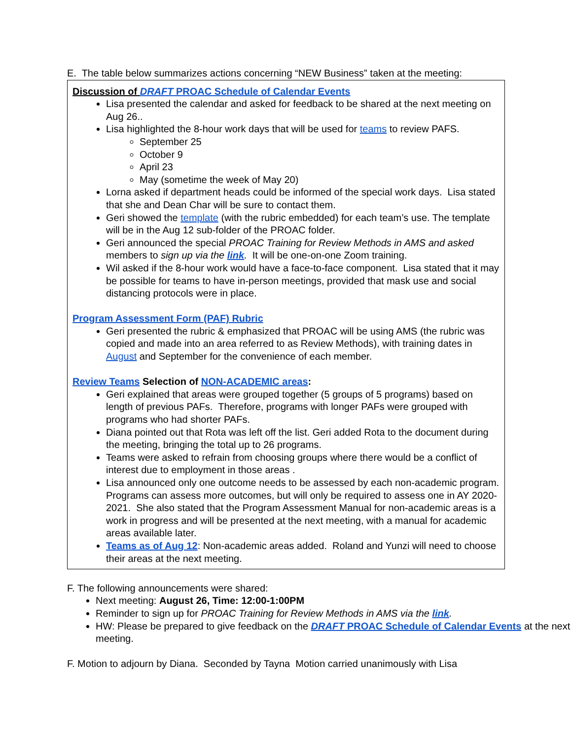E. The table below summarizes actions concerning “NEW Business” taken at the meeting:
| Discussion of DRAFT PROAC Schedule of Calendar Events Lisa presented the calendar and asked for feedback to be shared at the next meeting on Aug 26.. Lisa highlighted the 8-hour work days that will be used for teams to review PAFS. September 25 October 9 April 23 May (sometime the week of May 20) Lorna asked if department heads could be informed of the special work days. Lisa stated that she and Dean Char will be sure to contact them. Geri showed the template (with the rubric embedded) for each team’s use. The template will be in the Aug 12 sub-folder of the PROAC folder. Geri announced the special PROAC Training for Review Methods in AMS and asked members to sign up via the link . It will be one-on-one Zoom training. Wil asked if the 8-hour work would have a face-to-face component. Lisa stated that it may be possible for teams to have in-person meetings, provided that mask use and social distancing protocols were in place. Program Assessment Form (PAF) Rubric Geri presented the rubric & emphasized that PROAC will be using AMS (the rubric was copied and made into an area referred to as Review Methods), with training dates in August and September for the convenience of each member. Review Teams Selection of NON-ACADEMIC areas : Geri explained that areas were grouped together (5 groups of 5 programs) based on length of previous PAFs. Therefore, programs with longer PAFs were grouped with programs who had shorter PAFs. Diana pointed out that Rota was left off the list. Geri added Rota to the document during the meeting, bringing the total up to 26 programs. Teams were asked to refrain from choosing groups where there would be a conflict of interest due to employment in those areas . Lisa announced only one outcome needs to be assessed by each non-academic program. Programs can assess more outcomes, but will only be required to assess one in AY 2020-2021. She also stated that the Program Assessment Manual for non-academic areas is a work in progress and will be presented at the next meeting, with a manual for academic areas available later. Teams as of Aug 12 : Non-academic areas added. Roland and Yunzi will need to choose their areas at the next meeting. |
F. The following announcements were shared:
Next meeting: August 26, Time: 12:00-1:00PM
Reminder to sign up for PROAC Training for Review Methods in AMS via the link.
HW: Please be prepared to give feedback on the DRAFT PROAC Schedule of Calendar Events at the next meeting.
F. Motion to adjourn by Diana. Seconded by Tayna Motion carried unanimously with Lisa